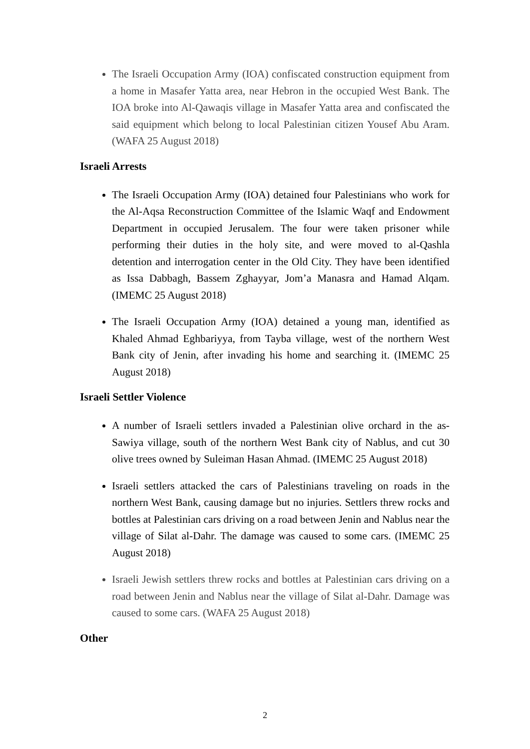The Israeli Occupation Army (IOA) confiscated construction equipment from a home in Masafer Yatta area, near Hebron in the occupied West Bank. The IOA broke into Al-Qawaqis village in Masafer Yatta area and confiscated the said equipment which belong to local Palestinian citizen Yousef Abu Aram. (WAFA 25 August 2018)
Israeli Arrests
The Israeli Occupation Army (IOA) detained four Palestinians who work for the Al-Aqsa Reconstruction Committee of the Islamic Waqf and Endowment Department in occupied Jerusalem. The four were taken prisoner while performing their duties in the holy site, and were moved to al-Qashla detention and interrogation center in the Old City. They have been identified as Issa Dabbagh, Bassem Zghayyar, Jom’a Manasra and Hamad Alqam. (IMEMC 25 August 2018)
The Israeli Occupation Army (IOA) detained a young man, identified as Khaled Ahmad Eghbariyya, from Tayba village, west of the northern West Bank city of Jenin, after invading his home and searching it. (IMEMC 25 August 2018)
Israeli Settler Violence
A number of Israeli settlers invaded a Palestinian olive orchard in the as-Sawiya village, south of the northern West Bank city of Nablus, and cut 30 olive trees owned by Suleiman Hasan Ahmad. (IMEMC 25 August 2018)
Israeli settlers attacked the cars of Palestinians traveling on roads in the northern West Bank, causing damage but no injuries. Settlers threw rocks and bottles at Palestinian cars driving on a road between Jenin and Nablus near the village of Silat al-Dahr. The damage was caused to some cars. (IMEMC 25 August 2018)
Israeli Jewish settlers threw rocks and bottles at Palestinian cars driving on a road between Jenin and Nablus near the village of Silat al-Dahr. Damage was caused to some cars. (WAFA 25 August 2018)
Other
2